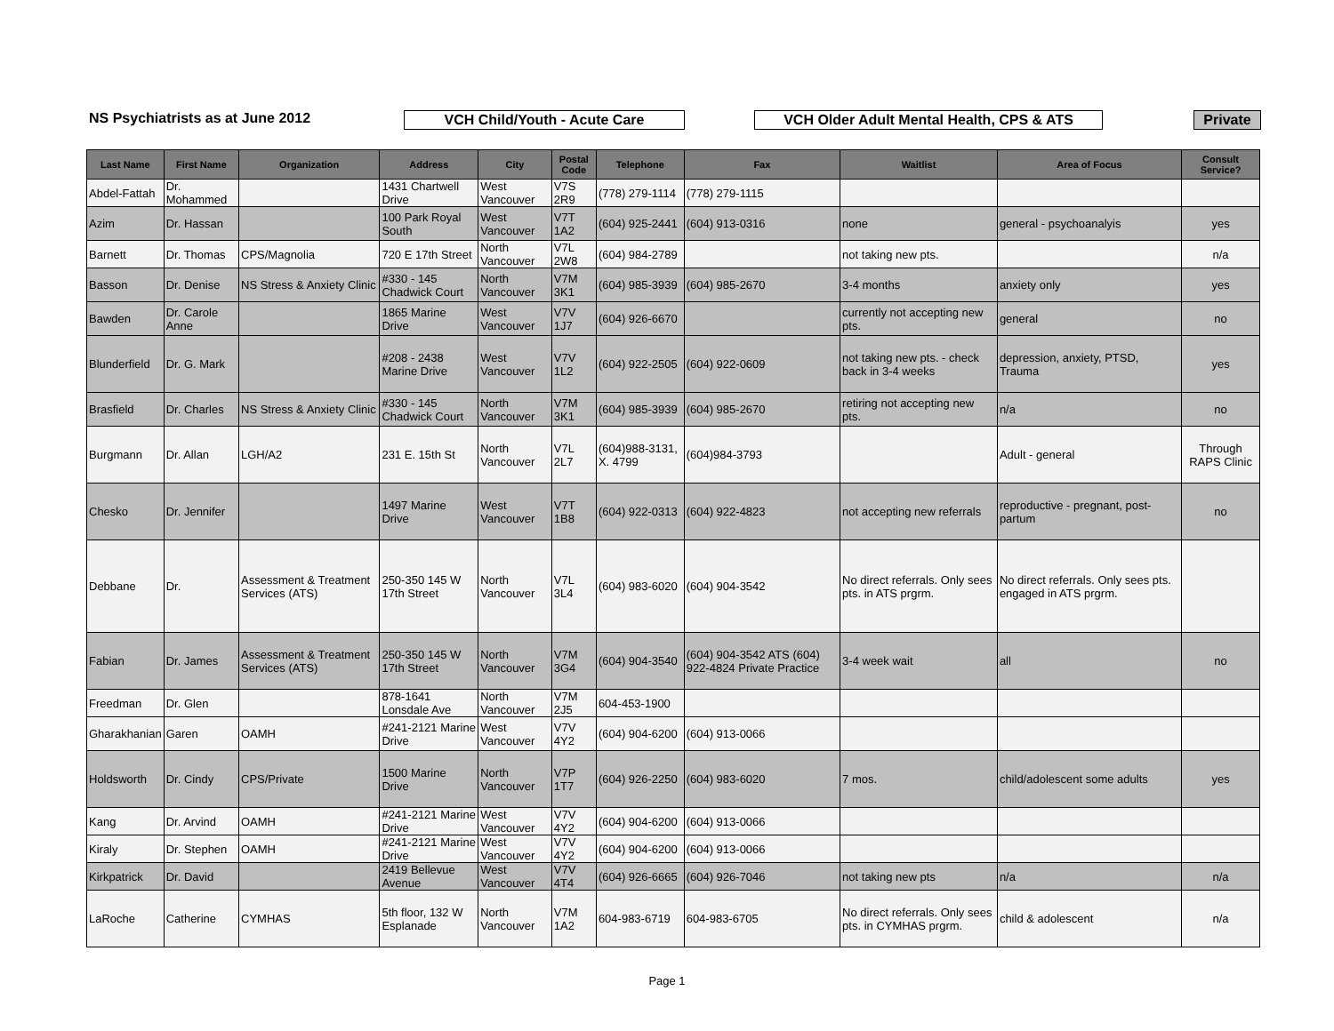NS Psychiatrists as at June 2012
VCH Child/Youth - Acute Care VCH Older Adult Mental Health, CPS & ATS Private
| Last Name | First Name | Organization | Address | City | Postal Code | Telephone | Fax | Waitlist | Area of Focus | Consult Service? |
| --- | --- | --- | --- | --- | --- | --- | --- | --- | --- | --- |
| Abdel-Fattah | Dr. Mohammed | | 1431 Chartwell Drive | West Vancouver | V7S 2R9 | (778) 279-1114 | (778) 279-1115 | | | |
| Azim | Dr. Hassan | | 100 Park Royal South | West Vancouver | V7T 1A2 | (604) 925-2441 | (604) 913-0316 | none | general - psychoanalyis | yes |
| Barnett | Dr. Thomas | CPS/Magnolia | 720 E 17th Street | North Vancouver | V7L 2W8 | (604) 984-2789 | | not taking new pts. | | n/a |
| Basson | Dr. Denise | NS Stress & Anxiety Clinic | #330 - 145 Chadwick Court | North Vancouver | V7M 3K1 | (604) 985-3939 | (604) 985-2670 | 3-4 months | anxiety only | yes |
| Bawden | Dr. Carole Anne | | 1865 Marine Drive | West Vancouver | V7V 1J7 | (604) 926-6670 | | currently not accepting new pts. | general | no |
| Blunderfield | Dr. G. Mark | | #208 - 2438 Marine Drive | West Vancouver | V7V 1L2 | (604) 922-2505 | (604) 922-0609 | not taking new pts. - check back in 3-4 weeks | depression, anxiety, PTSD, Trauma | yes |
| Brasfield | Dr. Charles | NS Stress & Anxiety Clinic | #330 - 145 Chadwick Court | North Vancouver | V7M 3K1 | (604) 985-3939 | (604) 985-2670 | retiring not accepting new pts. | n/a | no |
| Burgmann | Dr. Allan | LGH/A2 | 231 E. 15th St | North Vancouver | V7L 2L7 | (604)988-3131, X. 4799 | (604)984-3793 | | Adult - general | Through RAPS Clinic |
| Chesko | Dr. Jennifer | | 1497 Marine Drive | West Vancouver | V7T 1B8 | (604) 922-0313 | (604) 922-4823 | not accepting new referrals | reproductive - pregnant, post-partum | no |
| Debbane | Dr. | Assessment & Treatment Services (ATS) | 250-350 145 W 17th Street | North Vancouver | V7L 3L4 | (604) 983-6020 | (604) 904-3542 | No direct referrals. Only sees pts. in ATS prgrm. | No direct referrals. Only sees pts. engaged in ATS prgrm. | |
| Fabian | Dr. James | Assessment & Treatment Services (ATS) | 250-350 145 W 17th Street | North Vancouver | V7M 3G4 | (604) 904-3540 | (604) 904-3542 ATS (604) 922-4824 Private Practice | 3-4 week wait | all | no |
| Freedman | Dr. Glen | | 878-1641 Lonsdale Ave | North Vancouver | V7M 2J5 | 604-453-1900 | | | | |
| Gharakhanian | Garen | OAMH | #241-2121 Marine Drive | West Vancouver | V7V 4Y2 | (604) 904-6200 | (604) 913-0066 | | | |
| Holdsworth | Dr. Cindy | CPS/Private | 1500 Marine Drive | North Vancouver | V7P 1T7 | (604) 926-2250 | (604) 983-6020 | 7 mos. | child/adolescent some adults | yes |
| Kang | Dr. Arvind | OAMH | #241-2121 Marine Drive | West Vancouver | V7V 4Y2 | (604) 904-6200 | (604) 913-0066 | | | |
| Kiraly | Dr. Stephen | OAMH | #241-2121 Marine Drive | West Vancouver | V7V 4Y2 | (604) 904-6200 | (604) 913-0066 | | | |
| Kirkpatrick | Dr. David | | 2419 Bellevue Avenue | West Vancouver | V7V 4T4 | (604) 926-6665 | (604) 926-7046 | not taking new pts | n/a | n/a |
| LaRoche | Catherine | CYMHAS | 5th floor, 132 W Esplanade | North Vancouver | V7M 1A2 | 604-983-6719 | 604-983-6705 | No direct referrals. Only sees pts. in CYMHAS prgrm. | child & adolescent | n/a |
Page 1